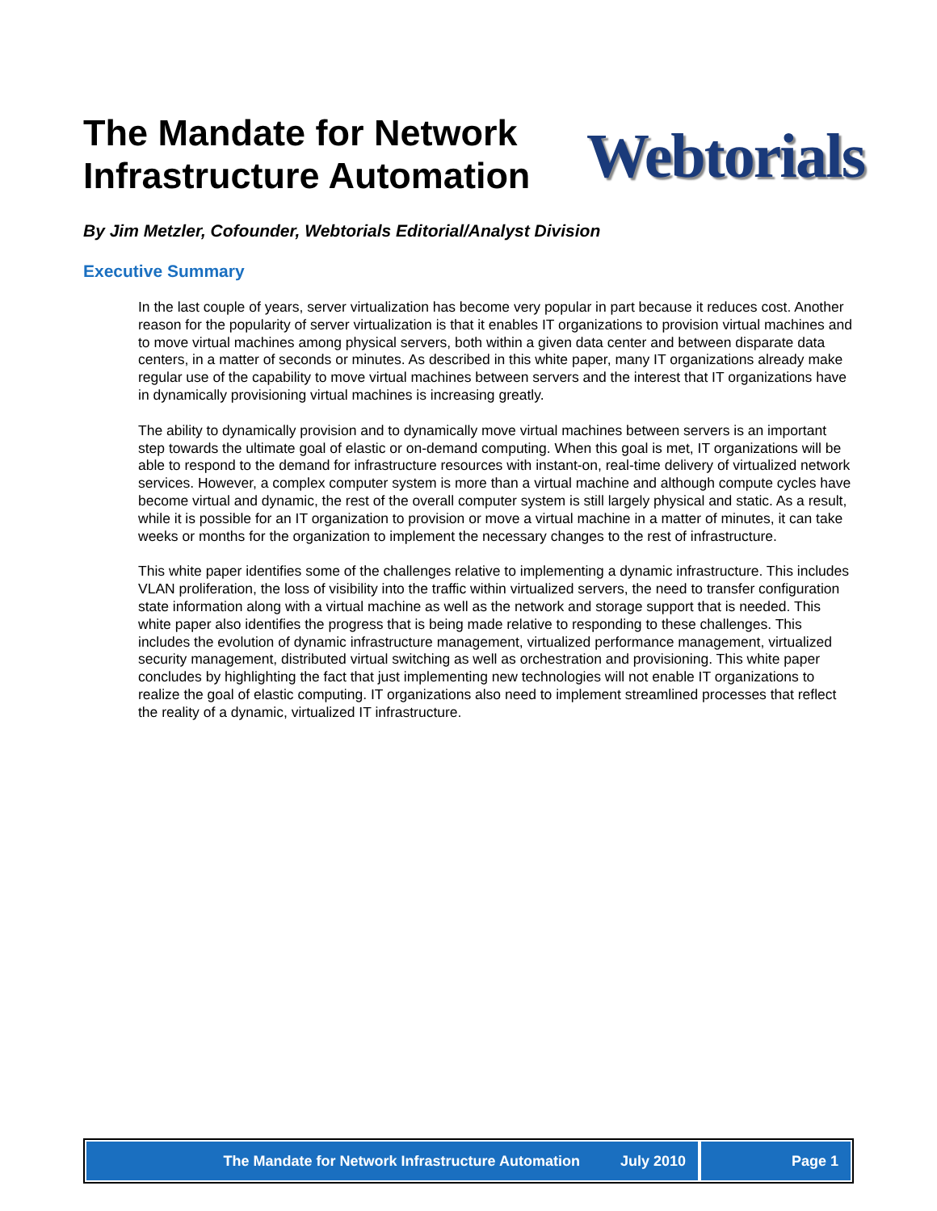The Mandate for Network
Infrastructure Automation
Webtorials
By Jim Metzler, Cofounder, Webtorials Editorial/Analyst Division
Executive Summary
In the last couple of years, server virtualization has become very popular in part because it reduces cost. Another reason for the popularity of server virtualization is that it enables IT organizations to provision virtual machines and to move virtual machines among physical servers, both within a given data center and between disparate data centers, in a matter of seconds or minutes. As described in this white paper, many IT organizations already make regular use of the capability to move virtual machines between servers and the interest that IT organizations have in dynamically provisioning virtual machines is increasing greatly.
The ability to dynamically provision and to dynamically move virtual machines between servers is an important step towards the ultimate goal of elastic or on-demand computing. When this goal is met, IT organizations will be able to respond to the demand for infrastructure resources with instant-on, real-time delivery of virtualized network services. However, a complex computer system is more than a virtual machine and although compute cycles have become virtual and dynamic, the rest of the overall computer system is still largely physical and static. As a result, while it is possible for an IT organization to provision or move a virtual machine in a matter of minutes, it can take weeks or months for the organization to implement the necessary changes to the rest of infrastructure.
This white paper identifies some of the challenges relative to implementing a dynamic infrastructure. This includes VLAN proliferation, the loss of visibility into the traffic within virtualized servers, the need to transfer configuration state information along with a virtual machine as well as the network and storage support that is needed. This white paper also identifies the progress that is being made relative to responding to these challenges. This includes the evolution of dynamic infrastructure management, virtualized performance management, virtualized security management, distributed virtual switching as well as orchestration and provisioning. This white paper concludes by highlighting the fact that just implementing new technologies will not enable IT organizations to realize the goal of elastic computing. IT organizations also need to implement streamlined processes that reflect the reality of a dynamic, virtualized IT infrastructure.
The Mandate for Network Infrastructure Automation July 2010
Page 1